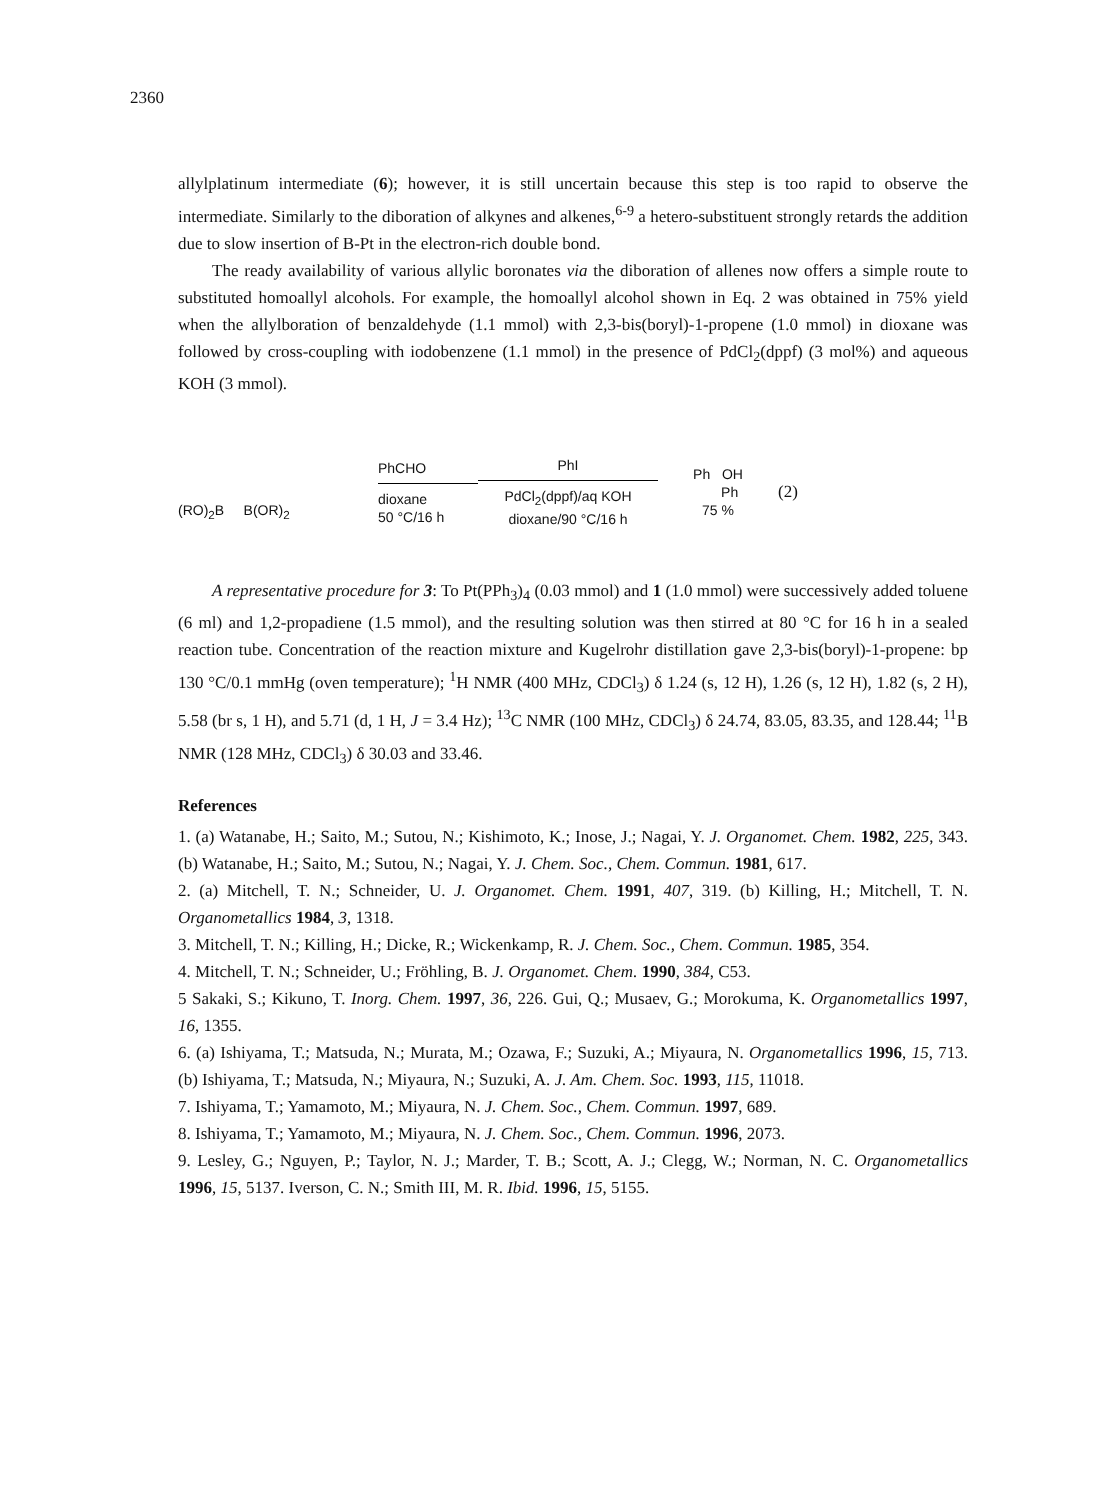2360
allylplatinum intermediate (6); however, it is still uncertain because this step is too rapid to observe the intermediate. Similarly to the diboration of alkynes and alkenes,<sup>6-9</sup> a hetero-substituent strongly retards the addition due to slow insertion of B-Pt in the electron-rich double bond.
The ready availability of various allylic boronates via the diboration of allenes now offers a simple route to substituted homoallyl alcohols. For example, the homoallyl alcohol shown in Eq. 2 was obtained in 75% yield when the allylboration of benzaldehyde (1.1 mmol) with 2,3-bis(boryl)-1-propene (1.0 mmol) in dioxane was followed by cross-coupling with iodobenzene (1.1 mmol) in the presence of PdCl<sub>2</sub>(dppf) (3 mol%) and aqueous KOH (3 mmol).
(RO)<sub>2</sub>B B(OR)<sub>2</sub>
PhCHO
dioxane
50 °C/16 h
PhI
PdCl<sub>2</sub>(dppf)/aq KOH
dioxane/90 °C/16 h
Ph OH
Ph
75 %
(2)
A representative procedure for 3: To Pt(PPh<sub>3</sub>)<sub>4</sub> (0.03 mmol) and 1 (1.0 mmol) were successively added toluene (6 ml) and 1,2-propadiene (1.5 mmol), and the resulting solution was then stirred at 80 °C for 16 h in a sealed reaction tube. Concentration of the reaction mixture and Kugelrohr distillation gave 2,3-bis(boryl)-1-propene: bp 130 °C/0.1 mmHg (oven temperature); <sup>1</sup>H NMR (400 MHz, CDCl<sub>3</sub>) δ 1.24 (s, 12 H), 1.26 (s, 12 H), 1.82 (s, 2 H), 5.58 (br s, 1 H), and 5.71 (d, 1 H, J = 3.4 Hz); <sup>13</sup>C NMR (100 MHz, CDCl<sub>3</sub>) δ 24.74, 83.05, 83.35, and 128.44; <sup>11</sup>B NMR (128 MHz, CDCl<sub>3</sub>) δ 30.03 and 33.46.
References
1. (a) Watanabe, H.; Saito, M.; Sutou, N.; Kishimoto, K.; Inose, J.; Nagai, Y. J. Organomet. Chem. 1982, 225, 343. (b) Watanabe, H.; Saito, M.; Sutou, N.; Nagai, Y. J. Chem. Soc., Chem. Commun. 1981, 617.
2. (a) Mitchell, T. N.; Schneider, U. J. Organomet. Chem. 1991, 407, 319. (b) Killing, H.; Mitchell, T. N. Organometallics 1984, 3, 1318.
3. Mitchell, T. N.; Killing, H.; Dicke, R.; Wickenkamp, R. J. Chem. Soc., Chem. Commun. 1985, 354.
4. Mitchell, T. N.; Schneider, U.; Fröhling, B. J. Organomet. Chem. 1990, 384, C53.
5 Sakaki, S.; Kikuno, T. Inorg. Chem. 1997, 36, 226. Gui, Q.; Musaev, G.; Morokuma, K. Organometallics 1997, 16, 1355.
6. (a) Ishiyama, T.; Matsuda, N.; Murata, M.; Ozawa, F.; Suzuki, A.; Miyaura, N. Organometallics 1996, 15, 713. (b) Ishiyama, T.; Matsuda, N.; Miyaura, N.; Suzuki, A. J. Am. Chem. Soc. 1993, 115, 11018.
7. Ishiyama, T.; Yamamoto, M.; Miyaura, N. J. Chem. Soc., Chem. Commun. 1997, 689.
8. Ishiyama, T.; Yamamoto, M.; Miyaura, N. J. Chem. Soc., Chem. Commun. 1996, 2073.
9. Lesley, G.; Nguyen, P.; Taylor, N. J.; Marder, T. B.; Scott, A. J.; Clegg, W.; Norman, N. C. Organometallics 1996, 15, 5137. Iverson, C. N.; Smith III, M. R. Ibid. 1996, 15, 5155.